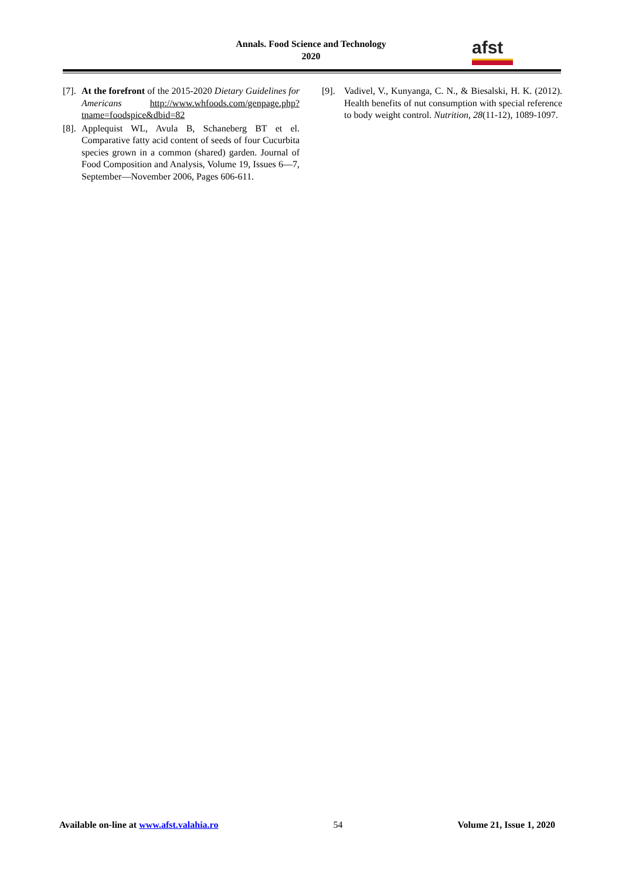Annals. Food Science and Technology
2020
afst
[7].
At the forefront of the 2015-2020 Dietary Guidelines for Americans http://www.whfoods.com/genpage.php?tname=foodspice&dbid=82
[8].
Applequist WL, Avula B, Schaneberg BT et el. Comparative fatty acid content of seeds of four Cucurbita species grown in a common (shared) garden. Journal of Food Composition and Analysis, Volume 19, Issues 6—7, September—November 2006, Pages 606-611.
[9].
Vadivel, V., Kunyanga, C. N., & Biesalski, H. K. (2012). Health benefits of nut consumption with special reference to body weight control. Nutrition, 28(11-12), 1089-1097.
Available on-line at www.afst.valahia.ro 54 Volume 21, Issue 1, 2020